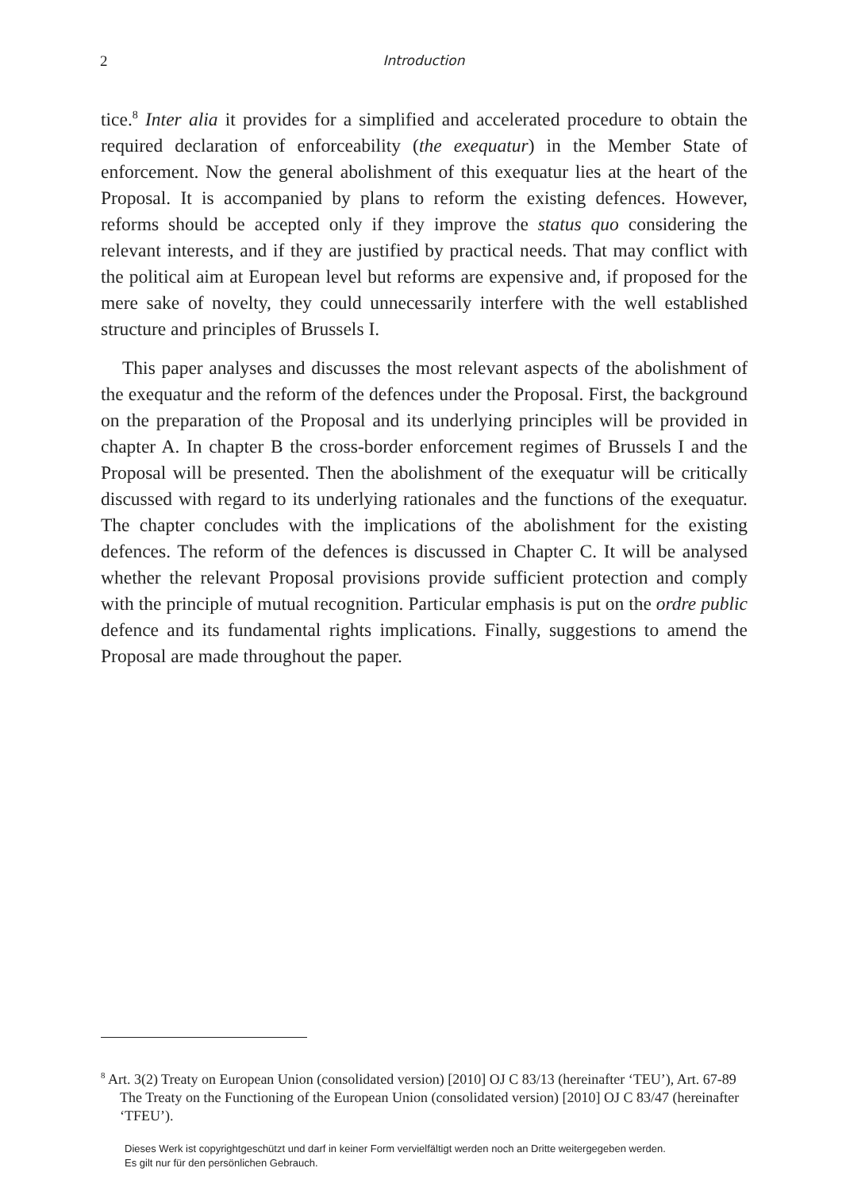2 Introduction
tice.<sup>8</sup> Inter alia it provides for a simplified and accelerated procedure to obtain the required declaration of enforceability (the exequatur) in the Member State of enforcement. Now the general abolishment of this exequatur lies at the heart of the Proposal. It is accompanied by plans to reform the existing defences. However, reforms should be accepted only if they improve the status quo considering the relevant interests, and if they are justified by practical needs. That may conflict with the political aim at European level but reforms are expensive and, if proposed for the mere sake of novelty, they could unnecessarily interfere with the well established structure and principles of Brussels I.
This paper analyses and discusses the most relevant aspects of the abolishment of the exequatur and the reform of the defences under the Proposal. First, the background on the preparation of the Proposal and its underlying principles will be provided in chapter A. In chapter B the cross-border enforcement regimes of Brussels I and the Proposal will be presented. Then the abolishment of the exequatur will be critically discussed with regard to its underlying rationales and the functions of the exequatur. The chapter concludes with the implications of the abolishment for the existing defences. The reform of the defences is discussed in Chapter C. It will be analysed whether the relevant Proposal provisions provide sufficient protection and comply with the principle of mutual recognition. Particular emphasis is put on the ordre public defence and its fundamental rights implications. Finally, suggestions to amend the Proposal are made throughout the paper.
<sup>8</sup> Art. 3(2) Treaty on European Union (consolidated version) [2010] OJ C 83/13 (hereinafter ‘TEU’), Art. 67-89 The Treaty on the Functioning of the European Union (consolidated version) [2010] OJ C 83/47 (hereinafter ‘TFEU’).
Dieses Werk ist copyrightgeschützt und darf in keiner Form vervielfältigt werden noch an Dritte weitergegeben werden.
Es gilt nur für den persönlichen Gebrauch.